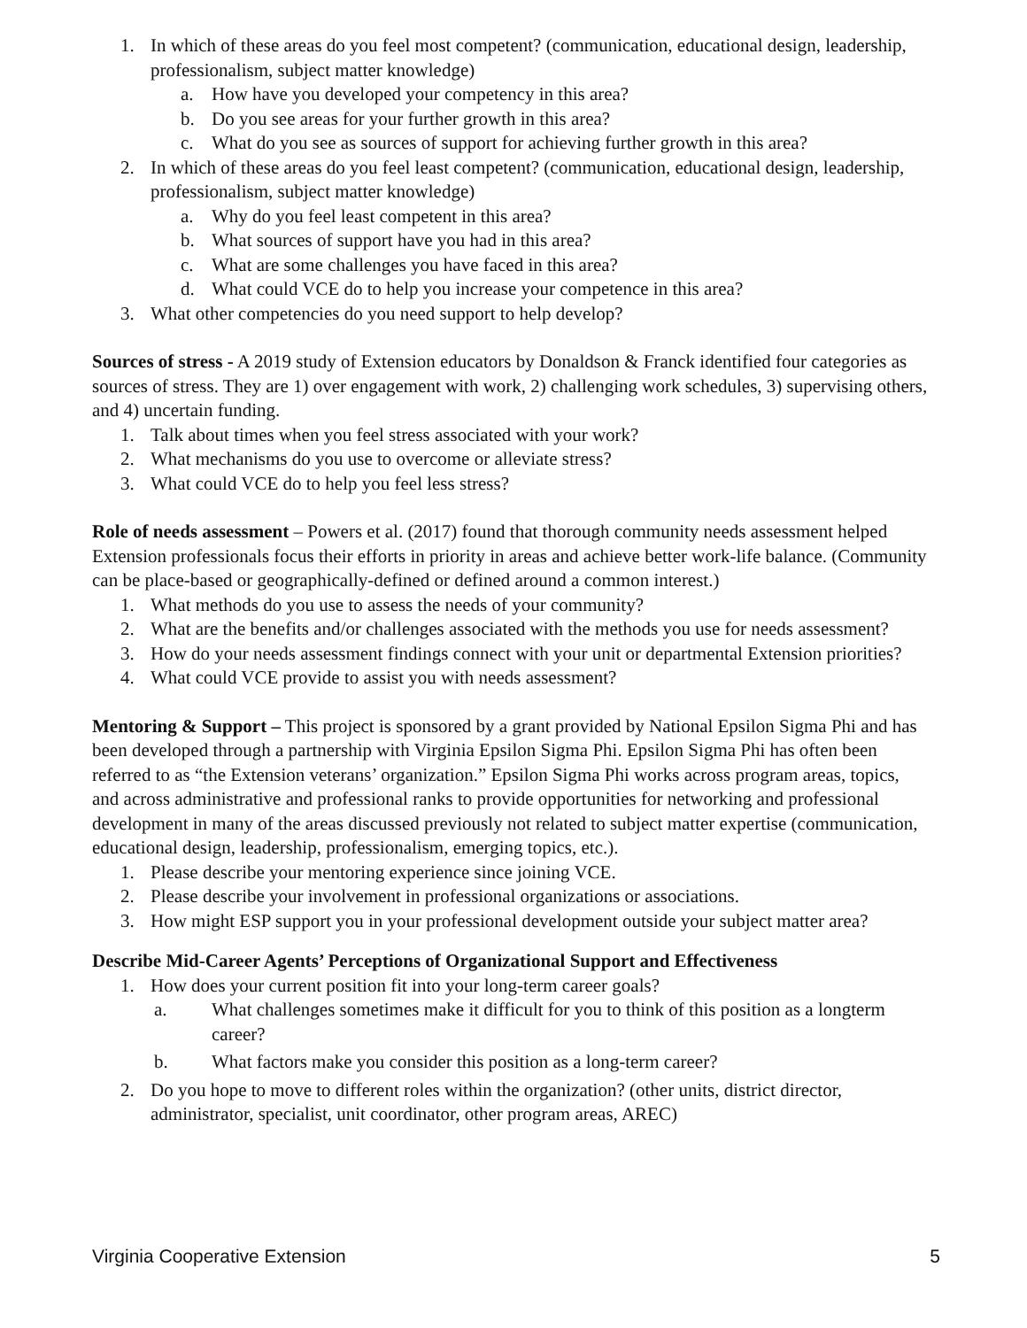1. In which of these areas do you feel most competent? (communication, educational design, leadership, professionalism, subject matter knowledge)
a. How have you developed your competency in this area?
b. Do you see areas for your further growth in this area?
c. What do you see as sources of support for achieving further growth in this area?
2. In which of these areas do you feel least competent? (communication, educational design, leadership, professionalism, subject matter knowledge)
a. Why do you feel least competent in this area?
b. What sources of support have you had in this area?
c. What are some challenges you have faced in this area?
d. What could VCE do to help you increase your competence in this area?
3. What other competencies do you need support to help develop?
Sources of stress - A 2019 study of Extension educators by Donaldson & Franck identified four categories as sources of stress. They are 1) over engagement with work, 2) challenging work schedules, 3) supervising others, and 4) uncertain funding.
1. Talk about times when you feel stress associated with your work?
2. What mechanisms do you use to overcome or alleviate stress?
3. What could VCE do to help you feel less stress?
Role of needs assessment – Powers et al. (2017) found that thorough community needs assessment helped Extension professionals focus their efforts in priority in areas and achieve better work-life balance. (Community can be place-based or geographically-defined or defined around a common interest.)
1. What methods do you use to assess the needs of your community?
2. What are the benefits and/or challenges associated with the methods you use for needs assessment?
3. How do your needs assessment findings connect with your unit or departmental Extension priorities?
4. What could VCE provide to assist you with needs assessment?
Mentoring & Support – This project is sponsored by a grant provided by National Epsilon Sigma Phi and has been developed through a partnership with Virginia Epsilon Sigma Phi. Epsilon Sigma Phi has often been referred to as “the Extension veterans’ organization.” Epsilon Sigma Phi works across program areas, topics, and across administrative and professional ranks to provide opportunities for networking and professional development in many of the areas discussed previously not related to subject matter expertise (communication, educational design, leadership, professionalism, emerging topics, etc.).
1. Please describe your mentoring experience since joining VCE.
2. Please describe your involvement in professional organizations or associations.
3. How might ESP support you in your professional development outside your subject matter area?
Describe Mid-Career Agents’ Perceptions of Organizational Support and Effectiveness
1. How does your current position fit into your long-term career goals?
a. What challenges sometimes make it difficult for you to think of this position as a longterm career?
b. What factors make you consider this position as a long-term career?
2. Do you hope to move to different roles within the organization? (other units, district director, administrator, specialist, unit coordinator, other program areas, AREC)
Virginia Cooperative Extension 5